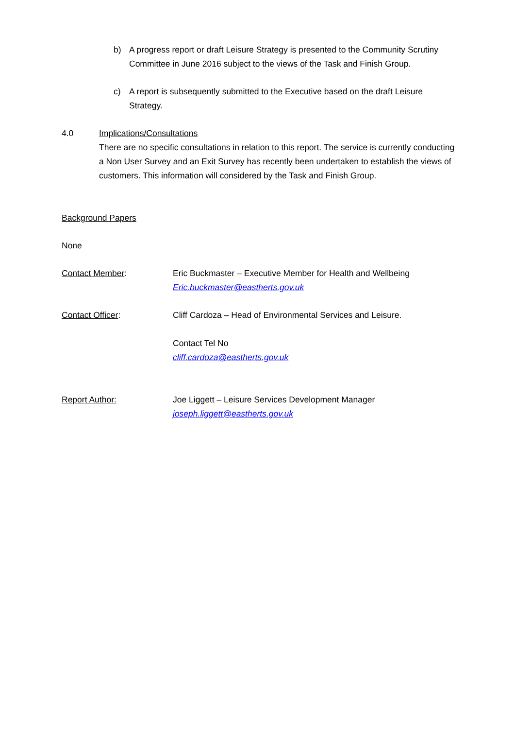b) A progress report or draft Leisure Strategy is presented to the Community Scrutiny Committee in June 2016 subject to the views of the Task and Finish Group.
c) A report is subsequently submitted to the Executive based on the draft Leisure Strategy.
4.0 Implications/Consultations
There are no specific consultations in relation to this report. The service is currently conducting a Non User Survey and an Exit Survey has recently been undertaken to establish the views of customers. This information will considered by the Task and Finish Group.
Background Papers
None
Contact Member: Eric Buckmaster – Executive Member for Health and Wellbeing
Eric.buckmaster@eastherts.gov.uk
Contact Officer: Cliff Cardoza – Head of Environmental Services and Leisure.
Contact Tel No
cliff.cardoza@eastherts.gov.uk
Report Author: Joe Liggett – Leisure Services Development Manager
joseph.liggett@eastherts.gov.uk